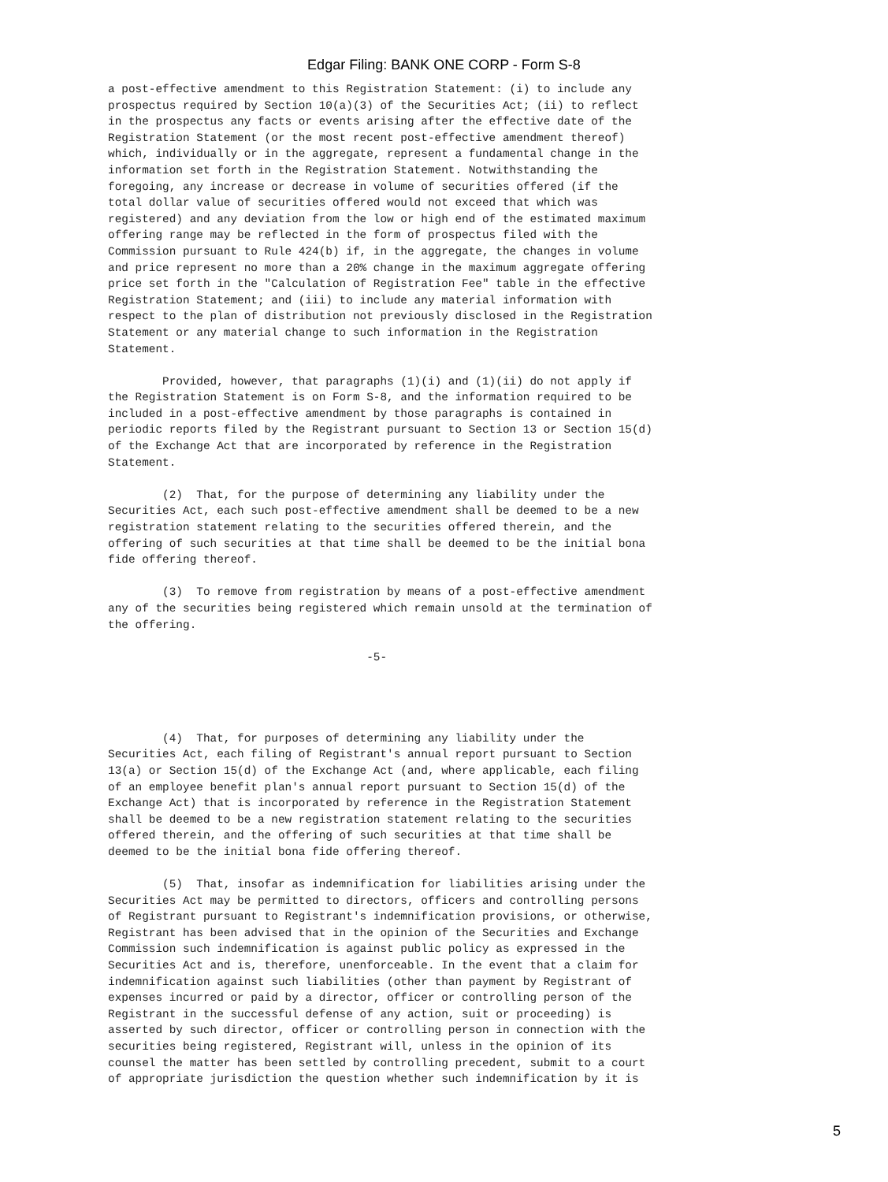Edgar Filing: BANK ONE CORP - Form S-8
a post-effective amendment to this Registration Statement: (i) to include any
prospectus required by Section 10(a)(3) of the Securities Act; (ii) to reflect
in the prospectus any facts or events arising after the effective date of the
Registration Statement (or the most recent post-effective amendment thereof)
which, individually or in the aggregate, represent a fundamental change in the
information set forth in the Registration Statement. Notwithstanding the
foregoing, any increase or decrease in volume of securities offered (if the
total dollar value of securities offered would not exceed that which was
registered) and any deviation from the low or high end of the estimated maximum
offering range may be reflected in the form of prospectus filed with the
Commission pursuant to Rule 424(b) if, in the aggregate, the changes in volume
and price represent no more than a 20% change in the maximum aggregate offering
price set forth in the "Calculation of Registration Fee" table in the effective
Registration Statement; and (iii) to include any material information with
respect to the plan of distribution not previously disclosed in the Registration
Statement or any material change to such information in the Registration
Statement.

        Provided, however, that paragraphs (1)(i) and (1)(ii) do not apply if
the Registration Statement is on Form S-8, and the information required to be
included in a post-effective amendment by those paragraphs is contained in
periodic reports filed by the Registrant pursuant to Section 13 or Section 15(d)
of the Exchange Act that are incorporated by reference in the Registration
Statement.

        (2)  That, for the purpose of determining any liability under the
Securities Act, each such post-effective amendment shall be deemed to be a new
registration statement relating to the securities offered therein, and the
offering of such securities at that time shall be deemed to be the initial bona
fide offering thereof.

        (3)  To remove from registration by means of a post-effective amendment
any of the securities being registered which remain unsold at the termination of
the offering.

                                      -5-




        (4)  That, for purposes of determining any liability under the
Securities Act, each filing of Registrant's annual report pursuant to Section
13(a) or Section 15(d) of the Exchange Act (and, where applicable, each filing
of an employee benefit plan's annual report pursuant to Section 15(d) of the
Exchange Act) that is incorporated by reference in the Registration Statement
shall be deemed to be a new registration statement relating to the securities
offered therein, and the offering of such securities at that time shall be
deemed to be the initial bona fide offering thereof.

        (5)  That, insofar as indemnification for liabilities arising under the
Securities Act may be permitted to directors, officers and controlling persons
of Registrant pursuant to Registrant's indemnification provisions, or otherwise,
Registrant has been advised that in the opinion of the Securities and Exchange
Commission such indemnification is against public policy as expressed in the
Securities Act and is, therefore, unenforceable. In the event that a claim for
indemnification against such liabilities (other than payment by Registrant of
expenses incurred or paid by a director, officer or controlling person of the
Registrant in the successful defense of any action, suit or proceeding) is
asserted by such director, officer or controlling person in connection with the
securities being registered, Registrant will, unless in the opinion of its
counsel the matter has been settled by controlling precedent, submit to a court
of appropriate jurisdiction the question whether such indemnification by it is
5